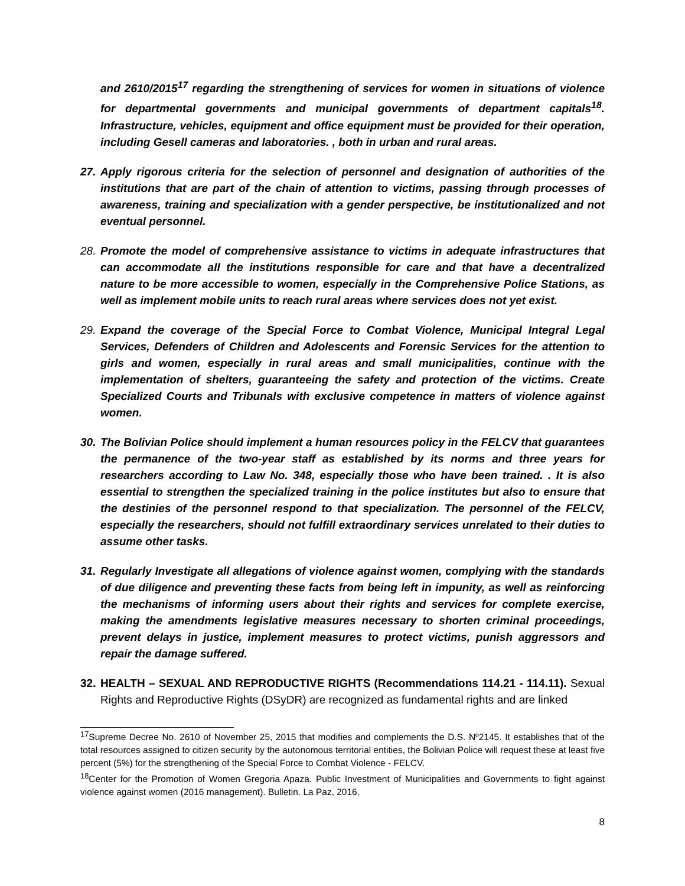and 2610/2015<sup>17</sup> regarding the strengthening of services for women in situations of violence for departmental governments and municipal governments of department capitals<sup>18</sup>. Infrastructure, vehicles, equipment and office equipment must be provided for their operation, including Gesell cameras and laboratories. , both in urban and rural areas.
27.
Apply rigorous criteria for the selection of personnel and designation of authorities of the institutions that are part of the chain of attention to victims, passing through processes of awareness, training and specialization with a gender perspective, be institutionalized and not eventual personnel.
28.
Promote the model of comprehensive assistance to victims in adequate infrastructures that can accommodate all the institutions responsible for care and that have a decentralized nature to be more accessible to women, especially in the Comprehensive Police Stations, as well as implement mobile units to reach rural areas where services does not yet exist.
29.
Expand the coverage of the Special Force to Combat Violence, Municipal Integral Legal Services, Defenders of Children and Adolescents and Forensic Services for the attention to girls and women, especially in rural areas and small municipalities, continue with the implementation of shelters, guaranteeing the safety and protection of the victims. Create Specialized Courts and Tribunals with exclusive competence in matters of violence against women.
30.
The Bolivian Police should implement a human resources policy in the FELCV that guarantees the permanence of the two-year staff as established by its norms and three years for researchers according to Law No. 348, especially those who have been trained. . It is also essential to strengthen the specialized training in the police institutes but also to ensure that the destinies of the personnel respond to that specialization. The personnel of the FELCV, especially the researchers, should not fulfill extraordinary services unrelated to their duties to assume other tasks.
31.
Regularly Investigate all allegations of violence against women, complying with the standards of due diligence and preventing these facts from being left in impunity, as well as reinforcing the mechanisms of informing users about their rights and services for complete exercise, making the amendments legislative measures necessary to shorten criminal proceedings, prevent delays in justice, implement measures to protect victims, punish aggressors and repair the damage suffered.
32.
HEALTH – SEXUAL AND REPRODUCTIVE RIGHTS (Recommendations 114.21 - 114.11). Sexual Rights and Reproductive Rights (DSyDR) are recognized as fundamental rights and are linked
<sup>17</sup> Supreme Decree No. 2610 of November 25, 2015 that modifies and complements the D.S. Nº2145. It establishes that of the total resources assigned to citizen security by the autonomous territorial entities, the Bolivian Police will request these at least five percent (5%) for the strengthening of the Special Force to Combat Violence - FELCV.
<sup>18</sup> Center for the Promotion of Women Gregoria Apaza. Public Investment of Municipalities and Governments to fight against violence against women (2016 management). Bulletin. La Paz, 2016.
8